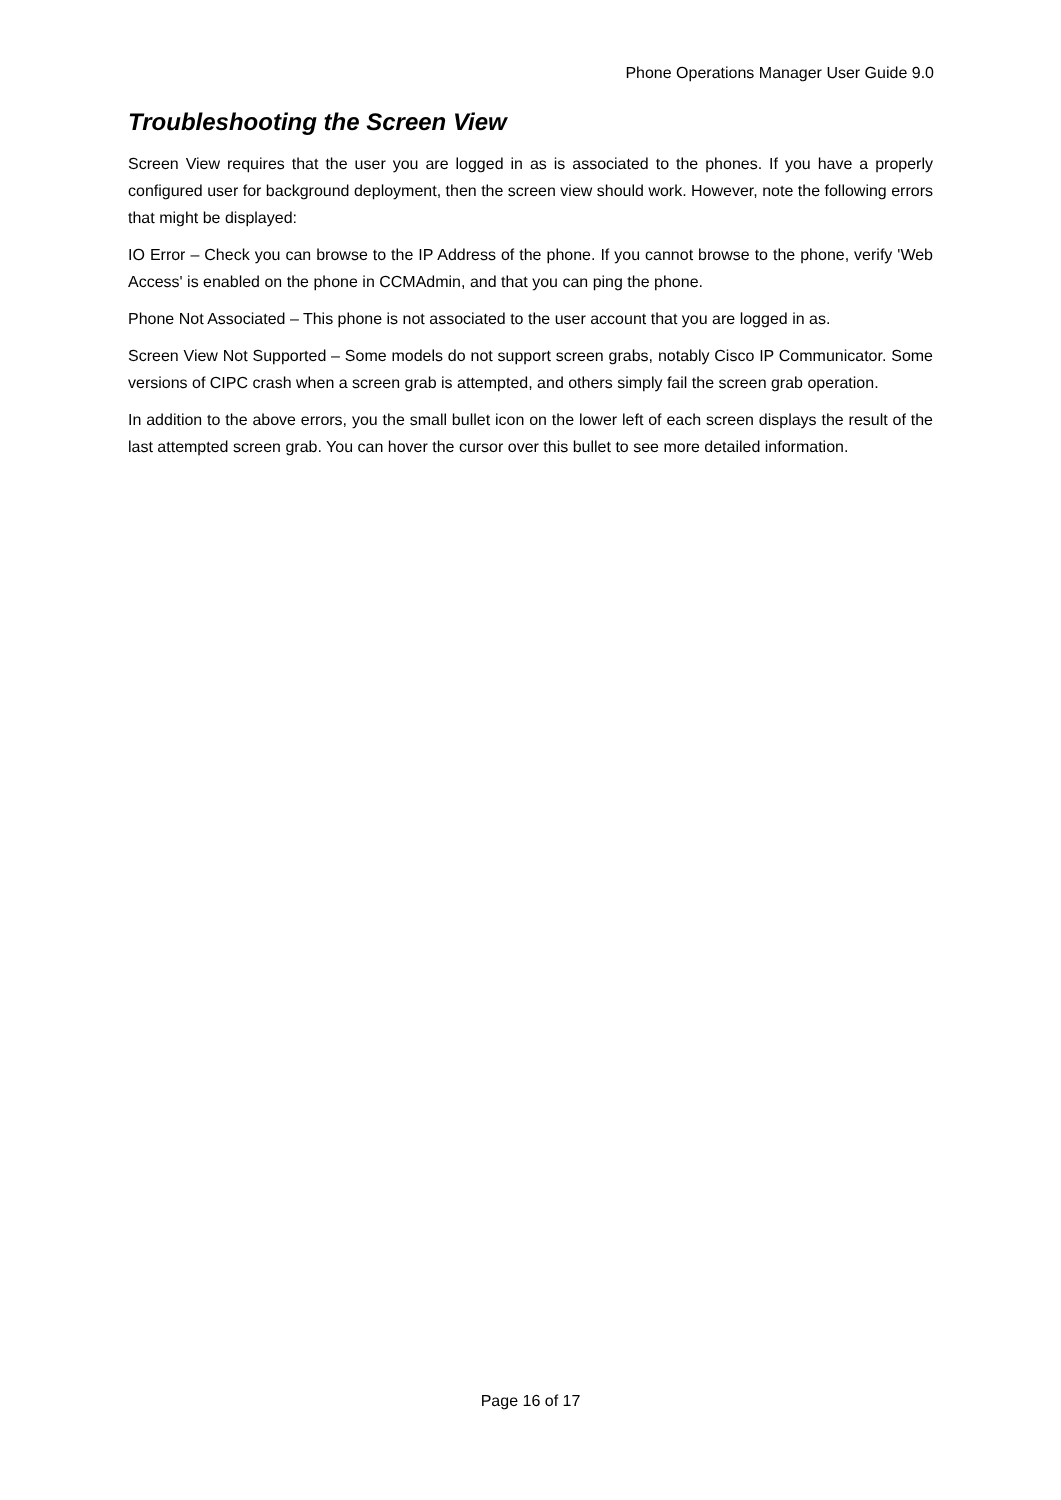Phone Operations Manager User Guide 9.0
Troubleshooting the Screen View
Screen View requires that the user you are logged in as is associated to the phones. If you have a properly configured user for background deployment, then the screen view should work. However, note the following errors that might be displayed:
IO Error – Check you can browse to the IP Address of the phone. If you cannot browse to the phone, verify 'Web Access' is enabled on the phone in CCMAdmin, and that you can ping the phone.
Phone Not Associated – This phone is not associated to the user account that you are logged in as.
Screen View Not Supported – Some models do not support screen grabs, notably Cisco IP Communicator. Some versions of CIPC crash when a screen grab is attempted, and others simply fail the screen grab operation.
In addition to the above errors, you the small bullet icon on the lower left of each screen displays the result of the last attempted screen grab. You can hover the cursor over this bullet to see more detailed information.
Page 16 of 17